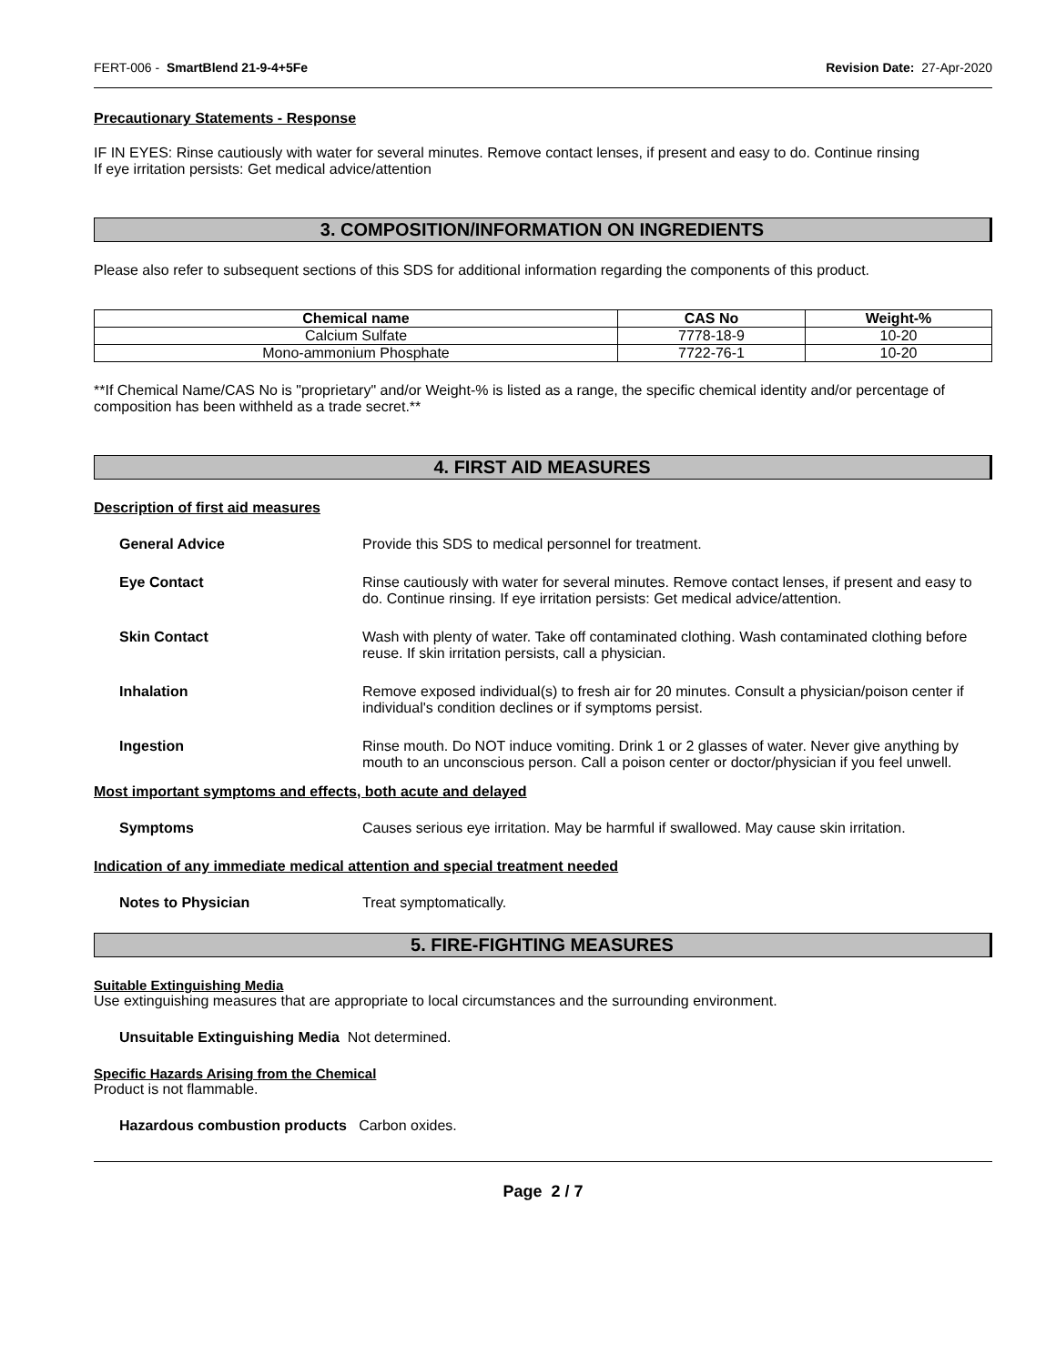FERT-006 - SmartBlend 21-9-4+5Fe Revision Date: 27-Apr-2020
Precautionary Statements - Response
IF IN EYES: Rinse cautiously with water for several minutes. Remove contact lenses, if present and easy to do. Continue rinsing
If eye irritation persists: Get medical advice/attention
3. COMPOSITION/INFORMATION ON INGREDIENTS
Please also refer to subsequent sections of this SDS for additional information regarding the components of this product.
| Chemical name | CAS No | Weight-% |
| --- | --- | --- |
| Calcium Sulfate | 7778-18-9 | 10-20 |
| Mono-ammonium Phosphate | 7722-76-1 | 10-20 |
**If Chemical Name/CAS No is "proprietary" and/or Weight-% is listed as a range, the specific chemical identity and/or percentage of composition has been withheld as a trade secret.**
4. FIRST AID MEASURES
Description of first aid measures
General Advice Provide this SDS to medical personnel for treatment.
Eye Contact Rinse cautiously with water for several minutes. Remove contact lenses, if present and easy to do. Continue rinsing. If eye irritation persists: Get medical advice/attention.
Skin Contact Wash with plenty of water. Take off contaminated clothing. Wash contaminated clothing before reuse. If skin irritation persists, call a physician.
Inhalation Remove exposed individual(s) to fresh air for 20 minutes. Consult a physician/poison center if individual's condition declines or if symptoms persist.
Ingestion Rinse mouth. Do NOT induce vomiting. Drink 1 or 2 glasses of water. Never give anything by mouth to an unconscious person. Call a poison center or doctor/physician if you feel unwell.
Most important symptoms and effects, both acute and delayed
Symptoms Causes serious eye irritation. May be harmful if swallowed. May cause skin irritation.
Indication of any immediate medical attention and special treatment needed
Notes to Physician Treat symptomatically.
5. FIRE-FIGHTING MEASURES
Suitable Extinguishing Media
Use extinguishing measures that are appropriate to local circumstances and the surrounding environment.
Unsuitable Extinguishing Media Not determined.
Specific Hazards Arising from the Chemical
Product is not flammable.
Hazardous combustion products Carbon oxides.
Page 2 / 7